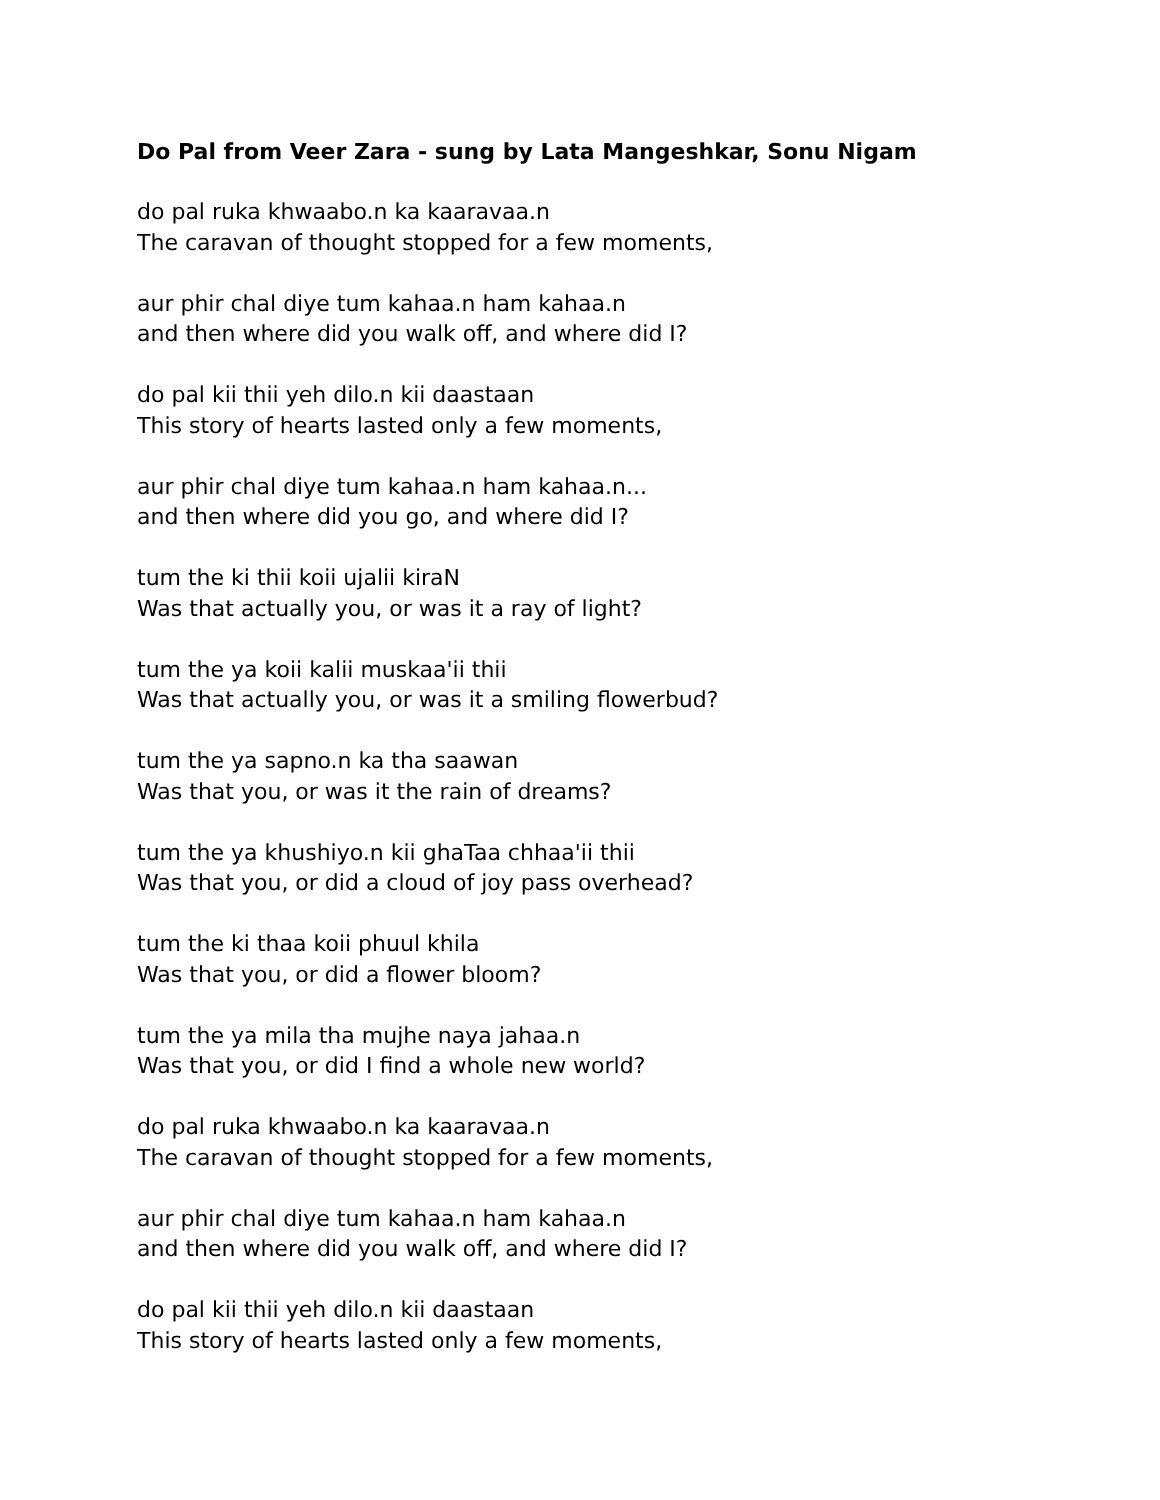Do Pal from Veer Zara - sung by Lata Mangeshkar, Sonu Nigam
do pal ruka khwaabo.n ka kaaravaa.n
The caravan of thought stopped for a few moments,
aur phir chal diye tum kahaa.n ham kahaa.n
and then where did you walk off, and where did I?
do pal kii thii yeh dilo.n kii daastaan
This story of hearts lasted only a few moments,
aur phir chal diye tum kahaa.n ham kahaa.n...
and then where did you go, and where did I?
tum the ki thii koii ujalii kiraN
Was that actually you, or was it a ray of light?
tum the ya koii kalii muskaa'ii thii
Was that actually you, or was it a smiling flowerbud?
tum the ya sapno.n ka tha saawan
Was that you, or was it the rain of dreams?
tum the ya khushiyo.n kii ghaTaa chhaa'ii thii
Was that you, or did a cloud of joy pass overhead?
tum the ki thaa koii phuul khila
Was that you, or did a flower bloom?
tum the ya mila tha mujhe naya jahaa.n
Was that you, or did I find a whole new world?
do pal ruka khwaabo.n ka kaaravaa.n
The caravan of thought stopped for a few moments,
aur phir chal diye tum kahaa.n ham kahaa.n
and then where did you walk off, and where did I?
do pal kii thii yeh dilo.n kii daastaan
This story of hearts lasted only a few moments,